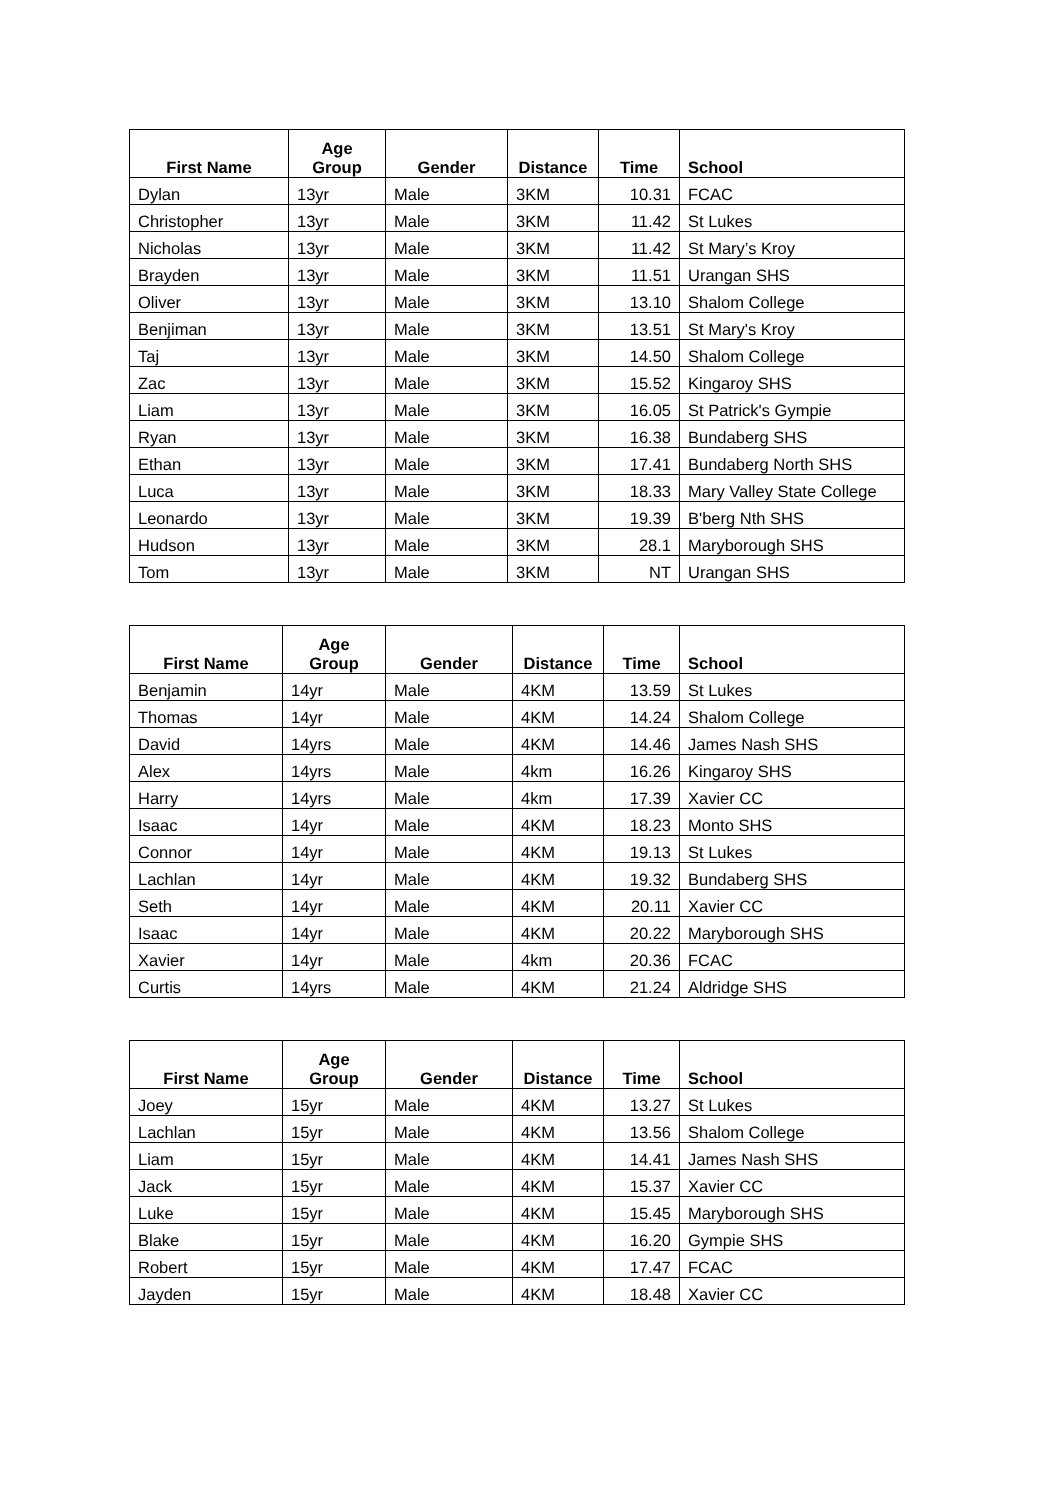| First Name | Age Group | Gender | Distance | Time | School |
| --- | --- | --- | --- | --- | --- |
| Dylan | 13yr | Male | 3KM | 10.31 | FCAC |
| Christopher | 13yr | Male | 3KM | 11.42 | St Lukes |
| Nicholas | 13yr | Male | 3KM | 11.42 | St Mary’s Kroy |
| Brayden | 13yr | Male | 3KM | 11.51 | Urangan SHS |
| Oliver | 13yr | Male | 3KM | 13.10 | Shalom College |
| Benjiman | 13yr | Male | 3KM | 13.51 | St Mary's Kroy |
| Taj | 13yr | Male | 3KM | 14.50 | Shalom College |
| Zac | 13yr | Male | 3KM | 15.52 | Kingaroy SHS |
| Liam | 13yr | Male | 3KM | 16.05 | St Patrick's Gympie |
| Ryan | 13yr | Male | 3KM | 16.38 | Bundaberg SHS |
| Ethan | 13yr | Male | 3KM | 17.41 | Bundaberg North SHS |
| Luca | 13yr | Male | 3KM | 18.33 | Mary Valley State College |
| Leonardo | 13yr | Male | 3KM | 19.39 | B'berg Nth SHS |
| Hudson | 13yr | Male | 3KM | 28.1 | Maryborough SHS |
| Tom | 13yr | Male | 3KM | NT | Urangan SHS |
| First Name | Age Group | Gender | Distance | Time | School |
| --- | --- | --- | --- | --- | --- |
| Benjamin | 14yr | Male | 4KM | 13.59 | St Lukes |
| Thomas | 14yr | Male | 4KM | 14.24 | Shalom College |
| David | 14yrs | Male | 4KM | 14.46 | James Nash SHS |
| Alex | 14yrs | Male | 4km | 16.26 | Kingaroy SHS |
| Harry | 14yrs | Male | 4km | 17.39 | Xavier CC |
| Isaac | 14yr | Male | 4KM | 18.23 | Monto SHS |
| Connor | 14yr | Male | 4KM | 19.13 | St Lukes |
| Lachlan | 14yr | Male | 4KM | 19.32 | Bundaberg SHS |
| Seth | 14yr | Male | 4KM | 20.11 | Xavier CC |
| Isaac | 14yr | Male | 4KM | 20.22 | Maryborough SHS |
| Xavier | 14yr | Male | 4km | 20.36 | FCAC |
| Curtis | 14yrs | Male | 4KM | 21.24 | Aldridge SHS |
| First Name | Age Group | Gender | Distance | Time | School |
| --- | --- | --- | --- | --- | --- |
| Joey | 15yr | Male | 4KM | 13.27 | St Lukes |
| Lachlan | 15yr | Male | 4KM | 13.56 | Shalom College |
| Liam | 15yr | Male | 4KM | 14.41 | James Nash SHS |
| Jack | 15yr | Male | 4KM | 15.37 | Xavier CC |
| Luke | 15yr | Male | 4KM | 15.45 | Maryborough SHS |
| Blake | 15yr | Male | 4KM | 16.20 | Gympie SHS |
| Robert | 15yr | Male | 4KM | 17.47 | FCAC |
| Jayden | 15yr | Male | 4KM | 18.48 | Xavier CC |